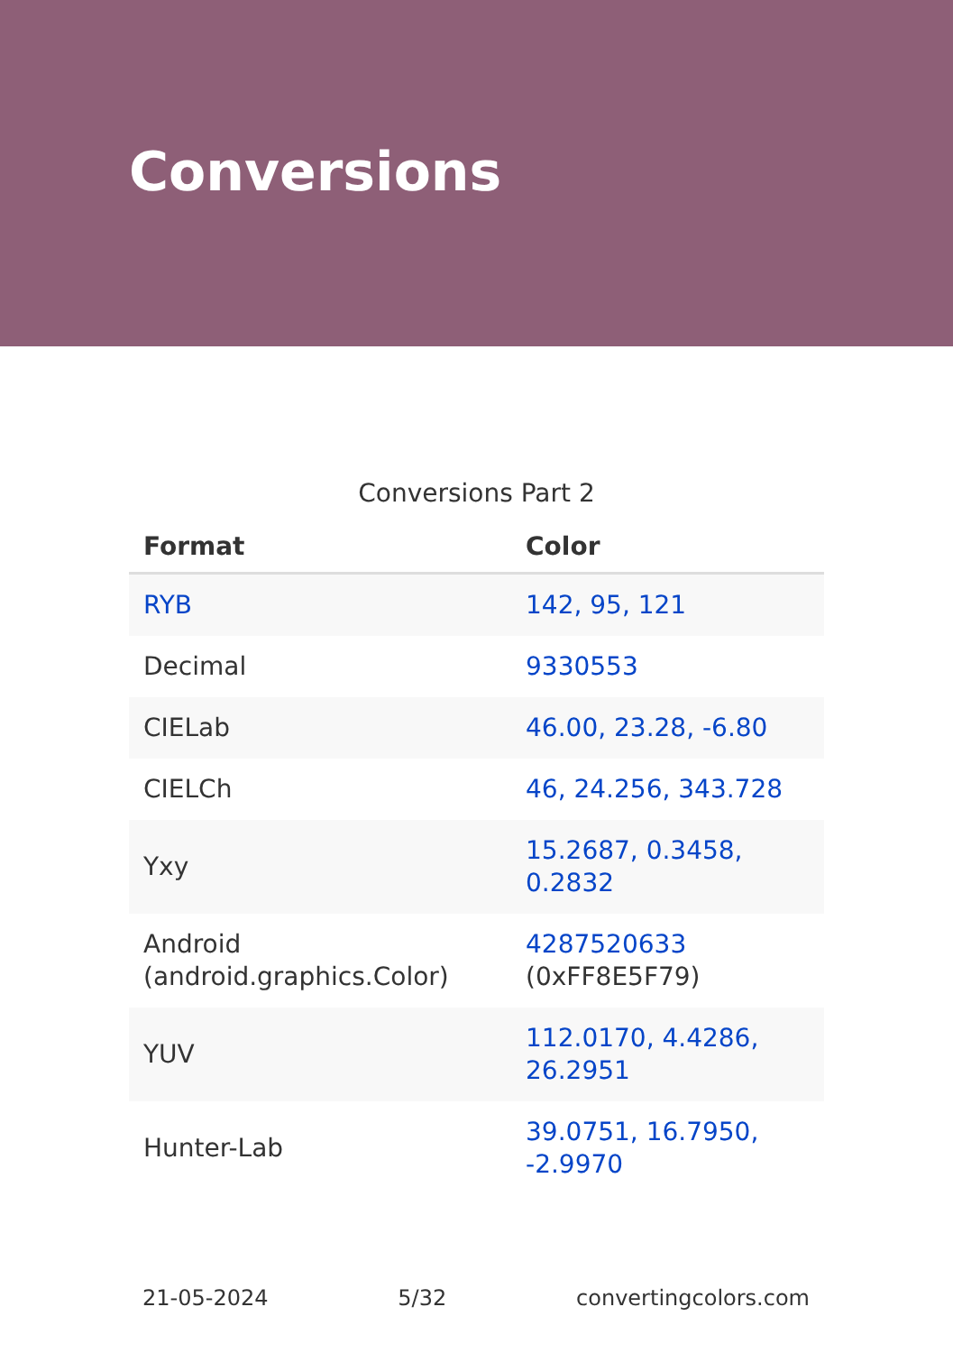Conversions
Conversions Part 2
| Format | Color |
| --- | --- |
| RYB | 142, 95, 121 |
| Decimal | 9330553 |
| CIELab | 46.00, 23.28, -6.80 |
| CIELCh | 46, 24.256, 343.728 |
| Yxy | 15.2687, 0.3458, 0.2832 |
| Android (android.graphics.Color) | 4287520633 (0xFF8E5F79) |
| YUV | 112.0170, 4.4286, 26.2951 |
| Hunter-Lab | 39.0751, 16.7950, -2.9970 |
21-05-2024 5/32 convertingcolors.com